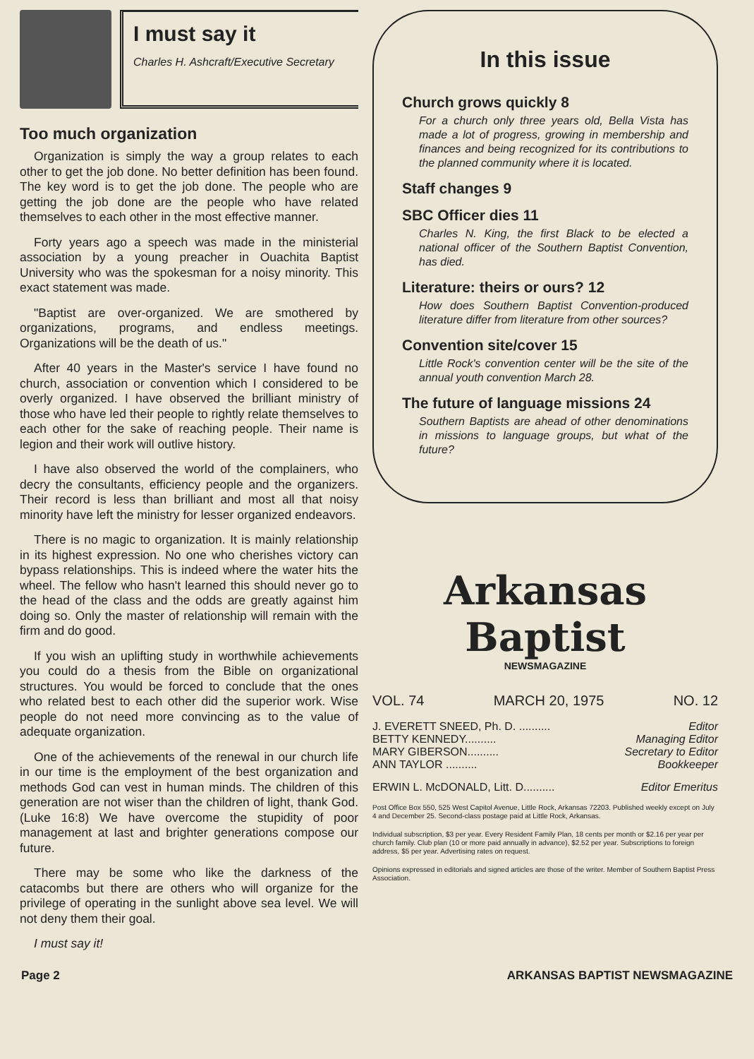I must say it
Charles H. Ashcraft/Executive Secretary
Too much organization
Organization is simply the way a group relates to each other to get the job done. No better definition has been found. The key word is to get the job done. The people who are getting the job done are the people who have related themselves to each other in the most effective manner.
Forty years ago a speech was made in the ministerial association by a young preacher in Ouachita Baptist University who was the spokesman for a noisy minority. This exact statement was made.
"Baptist are over-organized. We are smothered by organizations, programs, and endless meetings. Organizations will be the death of us."
After 40 years in the Master's service I have found no church, association or convention which I considered to be overly organized. I have observed the brilliant ministry of those who have led their people to rightly relate themselves to each other for the sake of reaching people. Their name is legion and their work will outlive history.
I have also observed the world of the complainers, who decry the consultants, efficiency people and the organizers. Their record is less than brilliant and most all that noisy minority have left the ministry for lesser organized endeavors.
There is no magic to organization. It is mainly relationship in its highest expression. No one who cherishes victory can bypass relationships. This is indeed where the water hits the wheel. The fellow who hasn't learned this should never go to the head of the class and the odds are greatly against him doing so. Only the master of relationship will remain with the firm and do good.
If you wish an uplifting study in worthwhile achievements you could do a thesis from the Bible on organizational structures. You would be forced to conclude that the ones who related best to each other did the superior work. Wise people do not need more convincing as to the value of adequate organization.
One of the achievements of the renewal in our church life in our time is the employment of the best organization and methods God can vest in human minds. The children of this generation are not wiser than the children of light, thank God. (Luke 16:8) We have overcome the stupidity of poor management at last and brighter generations compose our future.
There may be some who like the darkness of the catacombs but there are others who will organize for the privilege of operating in the sunlight above sea level. We will not deny them their goal.
I must say it!
In this issue
Church grows quickly 8
For a church only three years old, Bella Vista has made a lot of progress, growing in membership and finances and being recognized for its contributions to the planned community where it is located.
Staff changes 9
SBC Officer dies 11
Charles N. King, the first Black to be elected a national officer of the Southern Baptist Convention, has died.
Literature: theirs or ours? 12
How does Southern Baptist Convention-produced literature differ from literature from other sources?
Convention site/cover 15
Little Rock's convention center will be the site of the annual youth convention March 28.
The future of language missions 24
Southern Baptists are ahead of other denominations in missions to language groups, but what of the future?
Arkansas Baptist
NEWSMAGAZINE
VOL. 74 MARCH 20, 1975 NO. 12
J. EVERETT SNEED, Ph. D. .......... Editor
BETTY KENNEDY.......... Managing Editor
MARY GIBERSON.......... Secretary to Editor
ANN TAYLOR .......... Bookkeeper
ERWIN L. McDONALD, Litt. D.......... Editor Emeritus
Post Office Box 550, 525 West Capitol Avenue, Little Rock, Arkansas 72203. Published weekly except on July 4 and December 25. Second-class postage paid at Little Rock, Arkansas.
Individual subscription, $3 per year. Every Resident Family Plan, 18 cents per month or $2.16 per year per church family. Club plan (10 or more paid annually in advance), $2.52 per year. Subscriptions to foreign address, $5 per year. Advertising rates on request.
Opinions expressed in editorials and signed articles are those of the writer. Member of Southern Baptist Press Association.
Page 2 ARKANSAS BAPTIST NEWSMAGAZINE